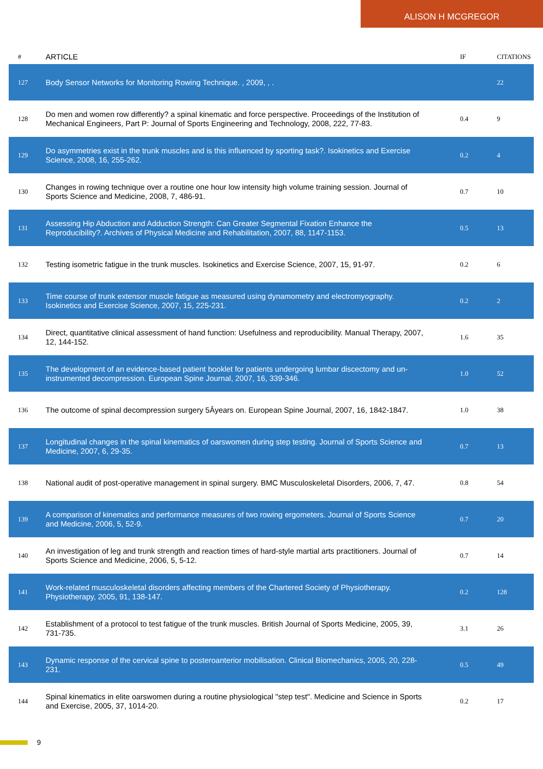ALISON H MCGREGOR
| # | ARTICLE | IF | CITATIONS |
| --- | --- | --- | --- |
| 127 | Body Sensor Networks for Monitoring Rowing Technique. , 2009, , . | | 22 |
| 128 | Do men and women row differently? a spinal kinematic and force perspective. Proceedings of the Institution of Mechanical Engineers, Part P: Journal of Sports Engineering and Technology, 2008, 222, 77-83. | 0.4 | 9 |
| 129 | Do asymmetries exist in the trunk muscles and is this influenced by sporting task?. Isokinetics and Exercise Science, 2008, 16, 255-262. | 0.2 | 4 |
| 130 | Changes in rowing technique over a routine one hour low intensity high volume training session. Journal of Sports Science and Medicine, 2008, 7, 486-91. | 0.7 | 10 |
| 131 | Assessing Hip Abduction and Adduction Strength: Can Greater Segmental Fixation Enhance the Reproducibility?. Archives of Physical Medicine and Rehabilitation, 2007, 88, 1147-1153. | 0.5 | 13 |
| 132 | Testing isometric fatigue in the trunk muscles. Isokinetics and Exercise Science, 2007, 15, 91-97. | 0.2 | 6 |
| 133 | Time course of trunk extensor muscle fatigue as measured using dynamometry and electromyography. Isokinetics and Exercise Science, 2007, 15, 225-231. | 0.2 | 2 |
| 134 | Direct, quantitative clinical assessment of hand function: Usefulness and reproducibility. Manual Therapy, 2007, 12, 144-152. | 1.6 | 35 |
| 135 | The development of an evidence-based patient booklet for patients undergoing lumbar discectomy and un-instrumented decompression. European Spine Journal, 2007, 16, 339-346. | 1.0 | 52 |
| 136 | The outcome of spinal decompression surgery 5Âyears on. European Spine Journal, 2007, 16, 1842-1847. | 1.0 | 38 |
| 137 | Longitudinal changes in the spinal kinematics of oarswomen during step testing. Journal of Sports Science and Medicine, 2007, 6, 29-35. | 0.7 | 13 |
| 138 | National audit of post-operative management in spinal surgery. BMC Musculoskeletal Disorders, 2006, 7, 47. | 0.8 | 54 |
| 139 | A comparison of kinematics and performance measures of two rowing ergometers. Journal of Sports Science and Medicine, 2006, 5, 52-9. | 0.7 | 20 |
| 140 | An investigation of leg and trunk strength and reaction times of hard-style martial arts practitioners. Journal of Sports Science and Medicine, 2006, 5, 5-12. | 0.7 | 14 |
| 141 | Work-related musculoskeletal disorders affecting members of the Chartered Society of Physiotherapy. Physiotherapy, 2005, 91, 138-147. | 0.2 | 128 |
| 142 | Establishment of a protocol to test fatigue of the trunk muscles. British Journal of Sports Medicine, 2005, 39, 731-735. | 3.1 | 26 |
| 143 | Dynamic response of the cervical spine to posteroanterior mobilisation. Clinical Biomechanics, 2005, 20, 228-231. | 0.5 | 49 |
| 144 | Spinal kinematics in elite oarswomen during a routine physiological "step test". Medicine and Science in Sports and Exercise, 2005, 37, 1014-20. | 0.2 | 17 |
9